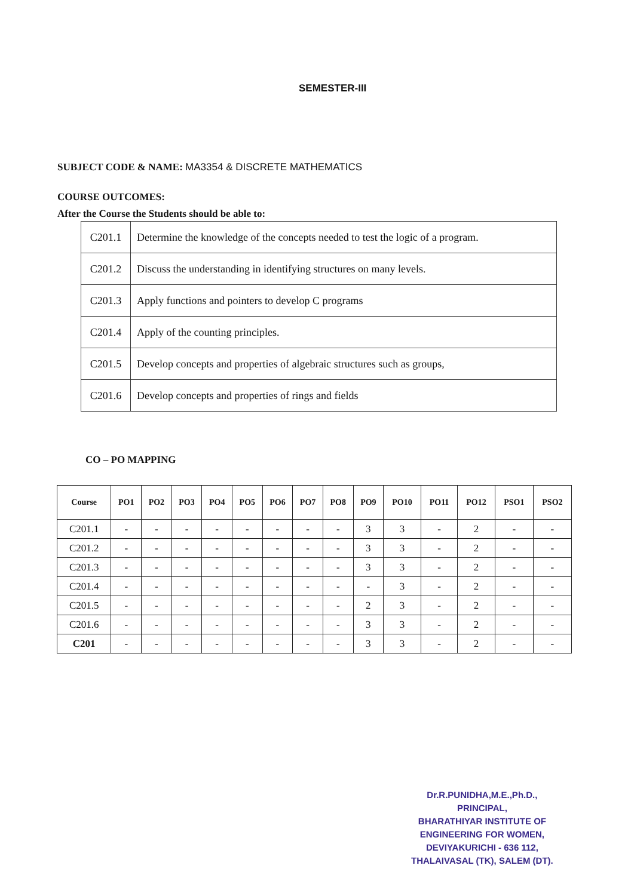SEMESTER-III
SUBJECT CODE & NAME: MA3354 & DISCRETE MATHEMATICS
COURSE OUTCOMES:
After the Course the Students should be able to:
| C201.1 | Determine the knowledge of the concepts needed to test the logic of a program. |
| C201.2 | Discuss the understanding in identifying structures on many levels. |
| C201.3 | Apply functions and pointers to develop C programs |
| C201.4 | Apply of the counting principles. |
| C201.5 | Develop concepts and properties of algebraic structures such as groups, |
| C201.6 | Develop concepts and properties of rings and fields |
CO – PO MAPPING
| Course | PO1 | PO2 | PO3 | PO4 | PO5 | PO6 | PO7 | PO8 | PO9 | PO10 | PO11 | PO12 | PSO1 | PSO2 |
| --- | --- | --- | --- | --- | --- | --- | --- | --- | --- | --- | --- | --- | --- | --- |
| C201.1 | - | - | - | - | - | - | - | - | 3 | 3 | - | 2 | - | - |
| C201.2 | - | - | - | - | - | - | - | - | 3 | 3 | - | 2 | - | - |
| C201.3 | - | - | - | - | - | - | - | - | 3 | 3 | - | 2 | - | - |
| C201.4 | - | - | - | - | - | - | - | - | - | 3 | - | 2 | - | - |
| C201.5 | - | - | - | - | - | - | - | - | 2 | 3 | - | 2 | - | - |
| C201.6 | - | - | - | - | - | - | - | - | 3 | 3 | - | 2 | - | - |
| C201 | - | - | - | - | - | - | - | - | 3 | 3 | - | 2 | - | - |
Dr.R.PUNIDHA,M.E.,Ph.D.,
PRINCIPAL,
BHARATHIYAR INSTITUTE OF
ENGINEERING FOR WOMEN,
DEVIYAKURICHI - 636 112,
THALAIVASAL (TK), SALEM (DT).